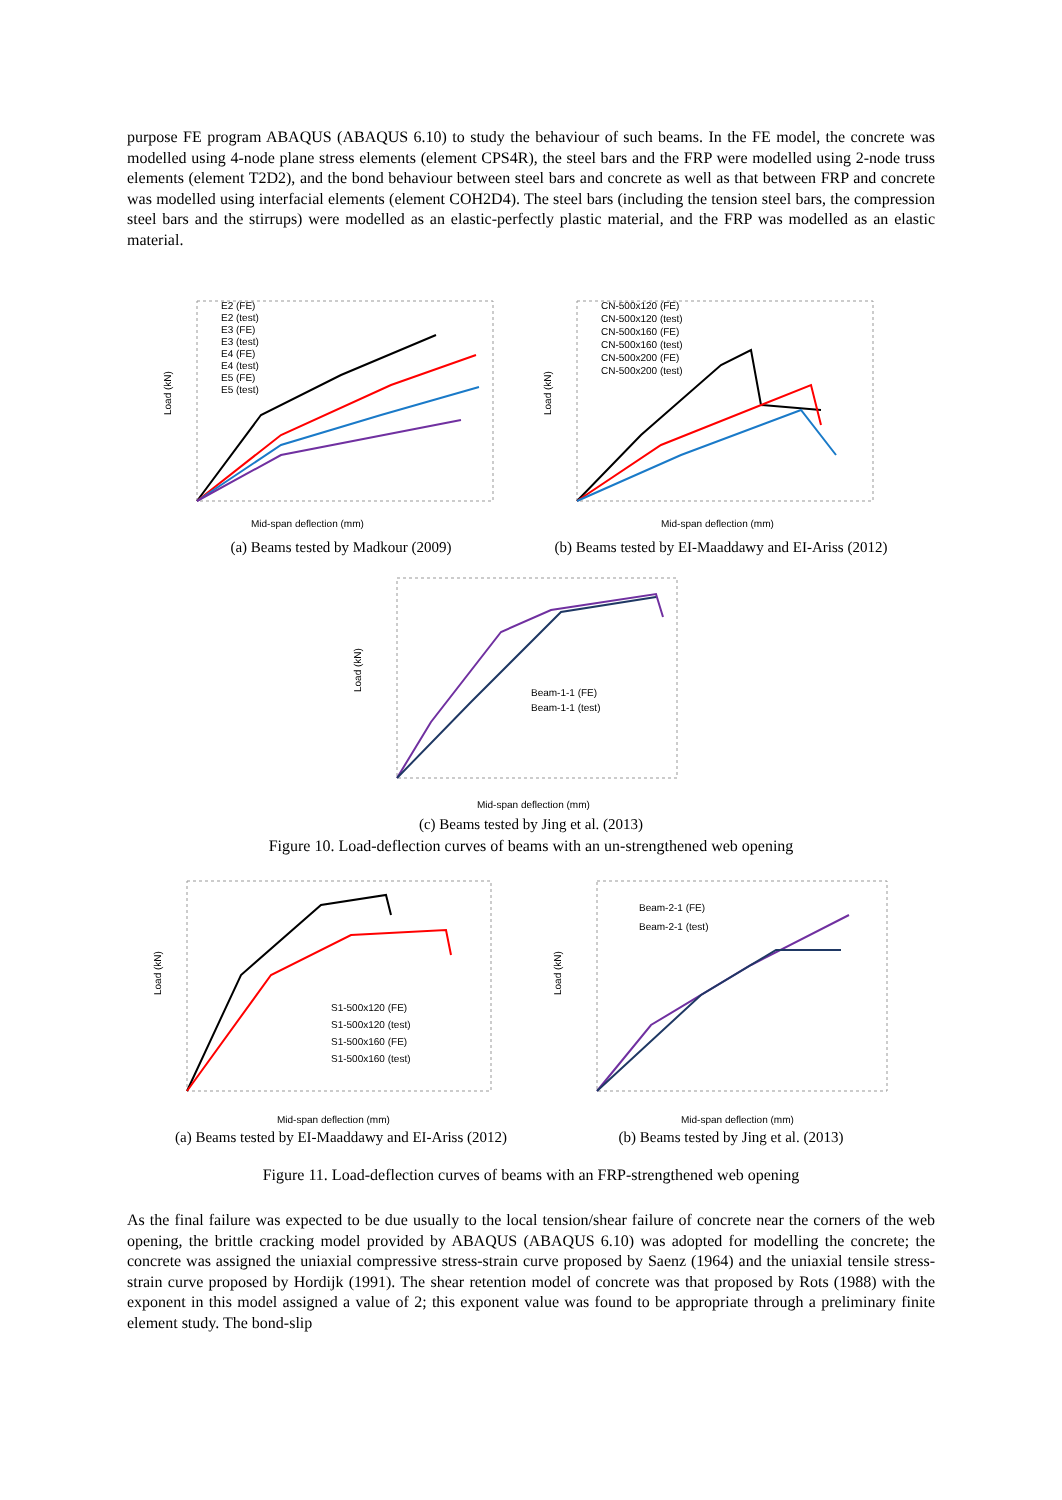purpose FE program ABAQUS (ABAQUS 6.10) to study the behaviour of such beams. In the FE model, the concrete was modelled using 4-node plane stress elements (element CPS4R), the steel bars and the FRP were modelled using 2-node truss elements (element T2D2), and the bond behaviour between steel bars and concrete as well as that between FRP and concrete was modelled using interfacial elements (element COH2D4). The steel bars (including the tension steel bars, the compression steel bars and the stirrups) were modelled as an elastic-perfectly plastic material, and the FRP was modelled as an elastic material.
Load (kN)
E2 (FE)
E2 (test)
E3 (FE)
E3 (test)
E4 (FE)
E4 (test)
E5 (FE)
E5 (test)
Mid-span deflection (mm)
(a) Beams tested by Madkour (2009)
Load (kN)
CN-500x120 (FE)
CN-500x120 (test)
CN-500x160 (FE)
CN-500x160 (test)
CN-500x200 (FE)
CN-500x200 (test)
Mid-span deflection (mm)
(b) Beams tested by EI-Maaddawy and EI-Ariss (2012)
Load (kN)
Beam-1-1 (FE)
Beam-1-1 (test)
Mid-span deflection (mm)
(c) Beams tested by Jing et al. (2013)
Figure 10. Load-deflection curves of beams with an un-strengthened web opening
Load (kN)
S1-500x120 (FE)
S1-500x120 (test)
S1-500x160 (FE)
S1-500x160 (test)
Mid-span deflection (mm)
(a) Beams tested by EI-Maaddawy and EI-Ariss (2012)
Load (kN)
Beam-2-1 (FE)
Beam-2-1 (test)
Mid-span deflection (mm)
(b) Beams tested by Jing et al. (2013)
Figure 11. Load-deflection curves of beams with an FRP-strengthened web opening
As the final failure was expected to be due usually to the local tension/shear failure of concrete near the corners of the web opening, the brittle cracking model provided by ABAQUS (ABAQUS 6.10) was adopted for modelling the concrete; the concrete was assigned the uniaxial compressive stress-strain curve proposed by Saenz (1964) and the uniaxial tensile stress-strain curve proposed by Hordijk (1991). The shear retention model of concrete was that proposed by Rots (1988) with the exponent in this model assigned a value of 2; this exponent value was found to be appropriate through a preliminary finite element study. The bond-slip